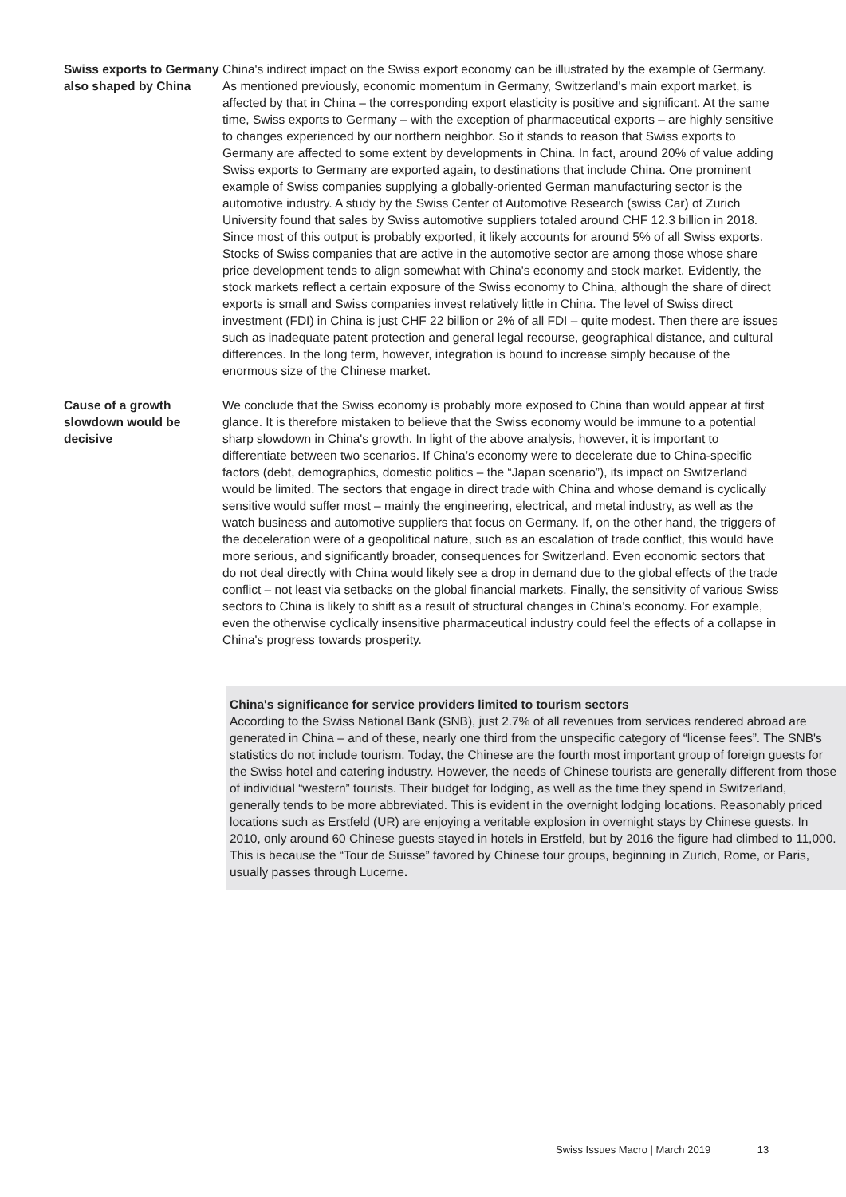Swiss exports to Germany also shaped by China
China's indirect impact on the Swiss export economy can be illustrated by the example of Germany. As mentioned previously, economic momentum in Germany, Switzerland's main export market, is affected by that in China – the corresponding export elasticity is positive and significant. At the same time, Swiss exports to Germany – with the exception of pharmaceutical exports – are highly sensitive to changes experienced by our northern neighbor. So it stands to reason that Swiss exports to Germany are affected to some extent by developments in China. In fact, around 20% of value adding Swiss exports to Germany are exported again, to destinations that include China. One prominent example of Swiss companies supplying a globally-oriented German manufacturing sector is the automotive industry. A study by the Swiss Center of Automotive Research (swiss Car) of Zurich University found that sales by Swiss automotive suppliers totaled around CHF 12.3 billion in 2018. Since most of this output is probably exported, it likely accounts for around 5% of all Swiss exports. Stocks of Swiss companies that are active in the automotive sector are among those whose share price development tends to align somewhat with China's economy and stock market. Evidently, the stock markets reflect a certain exposure of the Swiss economy to China, although the share of direct exports is small and Swiss companies invest relatively little in China. The level of Swiss direct investment (FDI) in China is just CHF 22 billion or 2% of all FDI – quite modest. Then there are issues such as inadequate patent protection and general legal recourse, geographical distance, and cultural differences. In the long term, however, integration is bound to increase simply because of the enormous size of the Chinese market.
Cause of a growth slowdown would be decisive
We conclude that the Swiss economy is probably more exposed to China than would appear at first glance. It is therefore mistaken to believe that the Swiss economy would be immune to a potential sharp slowdown in China's growth. In light of the above analysis, however, it is important to differentiate between two scenarios. If China’s economy were to decelerate due to China-specific factors (debt, demographics, domestic politics – the “Japan scenario”), its impact on Switzerland would be limited. The sectors that engage in direct trade with China and whose demand is cyclically sensitive would suffer most – mainly the engineering, electrical, and metal industry, as well as the watch business and automotive suppliers that focus on Germany. If, on the other hand, the triggers of the deceleration were of a geopolitical nature, such as an escalation of trade conflict, this would have more serious, and significantly broader, consequences for Switzerland. Even economic sectors that do not deal directly with China would likely see a drop in demand due to the global effects of the trade conflict – not least via setbacks on the global financial markets. Finally, the sensitivity of various Swiss sectors to China is likely to shift as a result of structural changes in China's economy. For example, even the otherwise cyclically insensitive pharmaceutical industry could feel the effects of a collapse in China's progress towards prosperity.
China's significance for service providers limited to tourism sectors
According to the Swiss National Bank (SNB), just 2.7% of all revenues from services rendered abroad are generated in China – and of these, nearly one third from the unspecific category of “license fees”. The SNB's statistics do not include tourism. Today, the Chinese are the fourth most important group of foreign guests for the Swiss hotel and catering industry. However, the needs of Chinese tourists are generally different from those of individual “western” tourists. Their budget for lodging, as well as the time they spend in Switzerland, generally tends to be more abbreviated. This is evident in the overnight lodging locations. Reasonably priced locations such as Erstfeld (UR) are enjoying a veritable explosion in overnight stays by Chinese guests. In 2010, only around 60 Chinese guests stayed in hotels in Erstfeld, but by 2016 the figure had climbed to 11,000. This is because the “Tour de Suisse” favored by Chinese tour groups, beginning in Zurich, Rome, or Paris, usually passes through Lucerne.
Swiss Issues Macro | March 2019 13